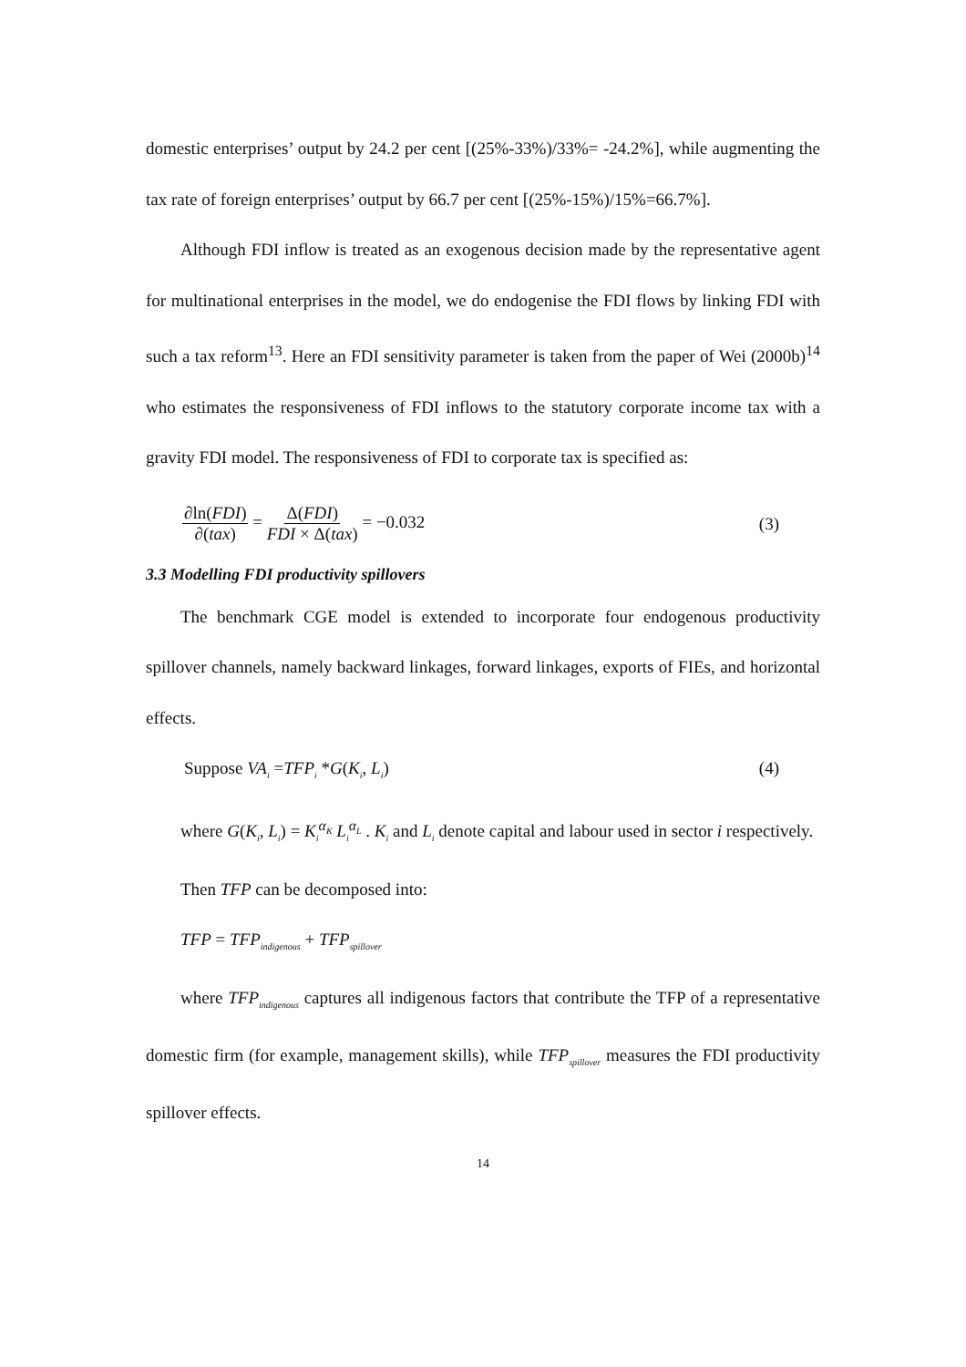domestic enterprises’ output by 24.2 per cent [(25%-33%)/33%= -24.2%], while augmenting the tax rate of foreign enterprises’ output by 66.7 per cent [(25%-15%)/15%=66.7%].
Although FDI inflow is treated as an exogenous decision made by the representative agent for multinational enterprises in the model, we do endogenise the FDI flows by linking FDI with such a tax reform<sup>13</sup>. Here an FDI sensitivity parameter is taken from the paper of Wei (2000b)<sup>14</sup> who estimates the responsiveness of FDI inflows to the statutory corporate income tax with a gravity FDI model. The responsiveness of FDI to corporate tax is specified as:
∂ln(FDI) ∂(tax) = Δ(FDI) FDI × Δ(tax) = −0.032 (3)
3.3 Modelling FDI productivity spillovers
The benchmark CGE model is extended to incorporate four endogenous productivity spillover channels, namely backward linkages, forward linkages, exports of FIEs, and horizontal effects.
Suppose VA<sub>i</sub> =TFP<sub>i</sub> *G(K<sub>i</sub>, L<sub>i</sub>) (4)
where G(K<sub>i</sub>, L<sub>i</sub>) = K<sub>i</sub><sup>α<sub>K</sub></sup> L<sub>i</sub><sup>α<sub>L</sub></sup> . K<sub>i</sub> and L<sub>i</sub> denote capital and labour used in sector i respectively.
Then TFP can be decomposed into:
TFP = TFP<sub>indigenous</sub> + TFP<sub>spillover</sub>
where TFP<sub>indigenous</sub> captures all indigenous factors that contribute the TFP of a representative domestic firm (for example, management skills), while TFP<sub>spillover</sub> measures the FDI productivity spillover effects.
14